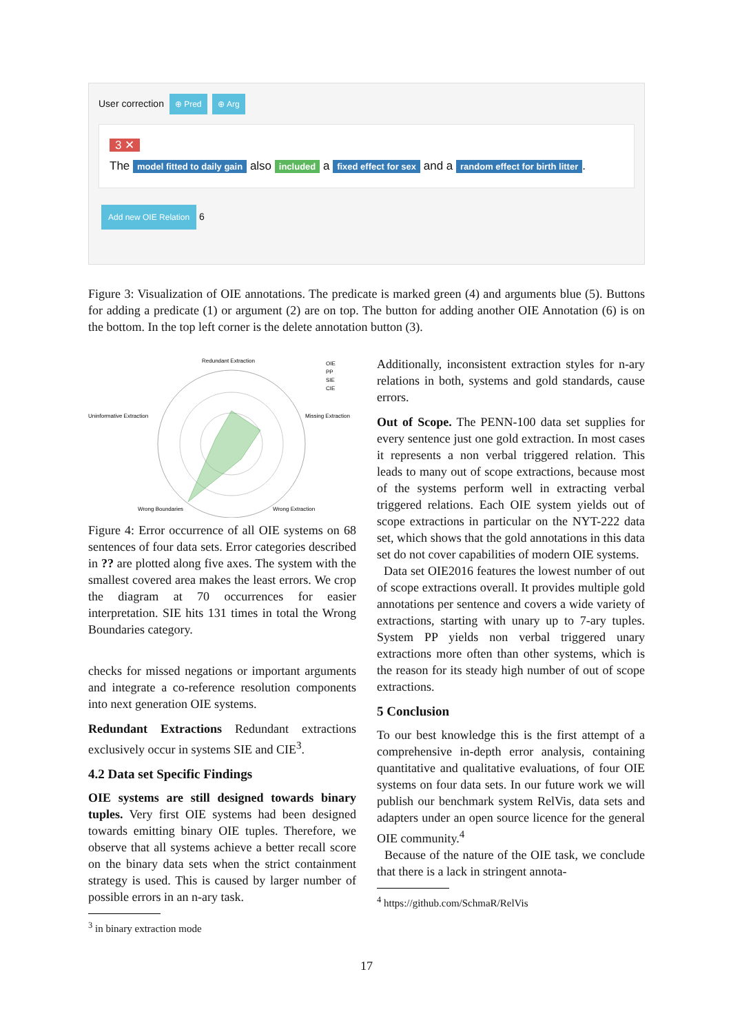User correction ⊕ Pred ⊕ Arg
3 ✕
The model fitted to daily gain also included a fixed effect for sex and a random effect for birth litter.
Add new OIE Relation 6
Figure 3: Visualization of OIE annotations. The predicate is marked green (4) and arguments blue (5). Buttons for adding a predicate (1) or argument (2) are on top. The button for adding another OIE Annotation (6) is on the bottom. In the top left corner is the delete annotation button (3).
Redundant Extraction
Uninformative Extraction
Missing Extraction
Wrong Boundaries
Wrong Extraction
OIE
PP
SIE
CIE
Figure 4: Error occurrence of all OIE systems on 68 sentences of four data sets. Error categories described in ?? are plotted along five axes. The system with the smallest covered area makes the least errors. We crop the diagram at 70 occurrences for easier interpretation. SIE hits 131 times in total the Wrong Boundaries category.
checks for missed negations or important arguments and integrate a co-reference resolution components into next generation OIE systems.
Redundant Extractions Redundant extractions exclusively occur in systems SIE and CIE<sup>3</sup>.
4.2 Data set Specific Findings
OIE systems are still designed towards binary tuples. Very first OIE systems had been designed towards emitting binary OIE tuples. Therefore, we observe that all systems achieve a better recall score on the binary data sets when the strict containment strategy is used. This is caused by larger number of possible errors in an n-ary task.
<sup>3</sup> in binary extraction mode
Additionally, inconsistent extraction styles for n-ary relations in both, systems and gold standards, cause errors.
Out of Scope. The PENN-100 data set supplies for every sentence just one gold extraction. In most cases it represents a non verbal triggered relation. This leads to many out of scope extractions, because most of the systems perform well in extracting verbal triggered relations. Each OIE system yields out of scope extractions in particular on the NYT-222 data set, which shows that the gold annotations in this data set do not cover capabilities of modern OIE systems.
Data set OIE2016 features the lowest number of out of scope extractions overall. It provides multiple gold annotations per sentence and covers a wide variety of extractions, starting with unary up to 7-ary tuples. System PP yields non verbal triggered unary extractions more often than other systems, which is the reason for its steady high number of out of scope extractions.
5 Conclusion
To our best knowledge this is the first attempt of a comprehensive in-depth error analysis, containing quantitative and qualitative evaluations, of four OIE systems on four data sets. In our future work we will publish our benchmark system RelVis, data sets and adapters under an open source licence for the general OIE community.<sup>4</sup>
Because of the nature of the OIE task, we conclude that there is a lack in stringent annota-
<sup>4</sup> https://github.com/SchmaR/RelVis
17